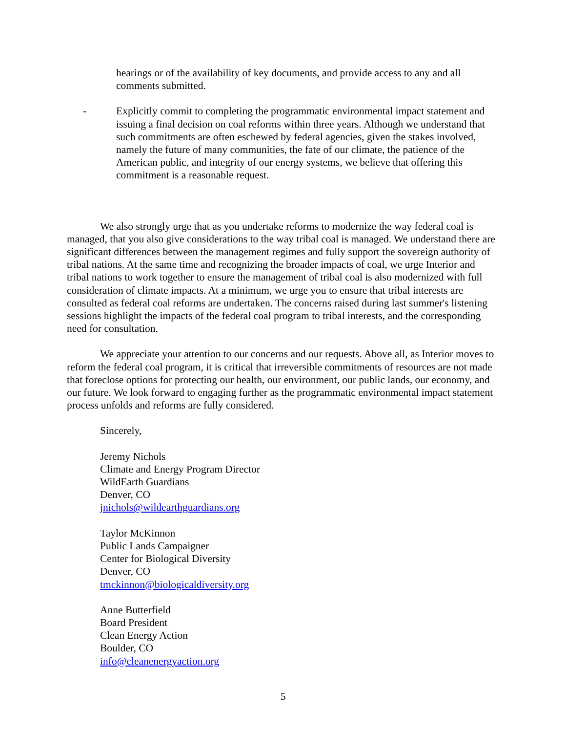hearings or of the availability of key documents, and provide access to any and all comments submitted.
- Explicitly commit to completing the programmatic environmental impact statement and issuing a final decision on coal reforms within three years. Although we understand that such commitments are often eschewed by federal agencies, given the stakes involved, namely the future of many communities, the fate of our climate, the patience of the American public, and integrity of our energy systems, we believe that offering this commitment is a reasonable request.
We also strongly urge that as you undertake reforms to modernize the way federal coal is managed, that you also give considerations to the way tribal coal is managed. We understand there are significant differences between the management regimes and fully support the sovereign authority of tribal nations. At the same time and recognizing the broader impacts of coal, we urge Interior and tribal nations to work together to ensure the management of tribal coal is also modernized with full consideration of climate impacts. At a minimum, we urge you to ensure that tribal interests are consulted as federal coal reforms are undertaken. The concerns raised during last summer's listening sessions highlight the impacts of the federal coal program to tribal interests, and the corresponding need for consultation.
We appreciate your attention to our concerns and our requests. Above all, as Interior moves to reform the federal coal program, it is critical that irreversible commitments of resources are not made that foreclose options for protecting our health, our environment, our public lands, our economy, and our future. We look forward to engaging further as the programmatic environmental impact statement process unfolds and reforms are fully considered.
Sincerely,
Jeremy Nichols
Climate and Energy Program Director
WildEarth Guardians
Denver, CO
jnichols@wildearthguardians.org
Taylor McKinnon
Public Lands Campaigner
Center for Biological Diversity
Denver, CO
tmckinnon@biologicaldiversity.org
Anne Butterfield
Board President
Clean Energy Action
Boulder, CO
info@cleanenergyaction.org
5